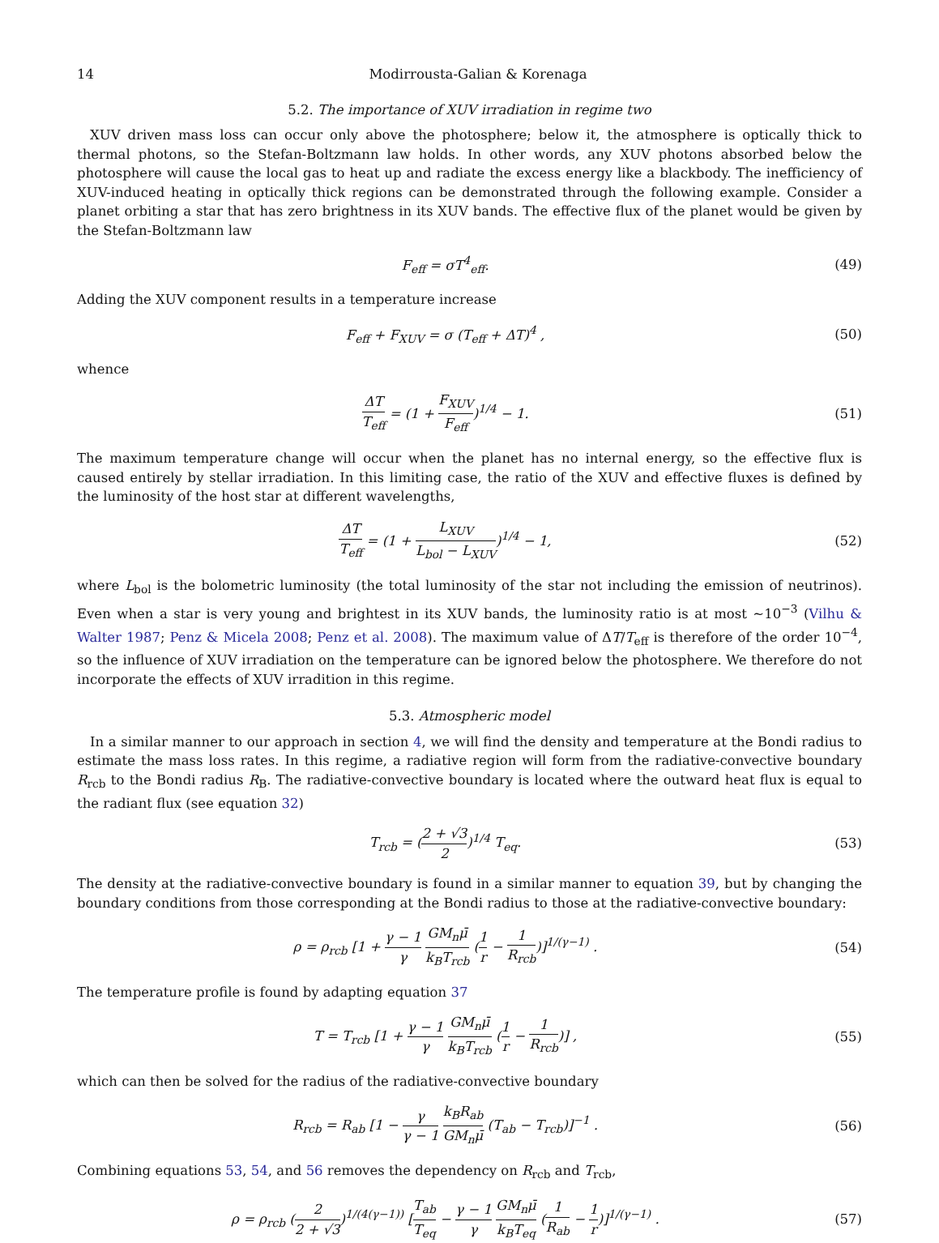14 Modirrousta-Galian & Korenaga
5.2. The importance of XUV irradiation in regime two
XUV driven mass loss can occur only above the photosphere; below it, the atmosphere is optically thick to thermal photons, so the Stefan-Boltzmann law holds. In other words, any XUV photons absorbed below the photosphere will cause the local gas to heat up and radiate the excess energy like a blackbody. The inefficiency of XUV-induced heating in optically thick regions can be demonstrated through the following example. Consider a planet orbiting a star that has zero brightness in its XUV bands. The effective flux of the planet would be given by the Stefan-Boltzmann law
F<sub>eff</sub> = σT<sup>4</sup><sub>eff</sub>. (49)
Adding the XUV component results in a temperature increase
F<sub>eff</sub> + F<sub>XUV</sub> = σ (T<sub>eff</sub> + ΔT)<sup>4</sup> , (50)
whence
ΔT T<sub>eff</sub> = (1 + F<sub>XUV</sub> F<sub>eff</sub>)<sup>1/4</sup> − 1.
(51)
The maximum temperature change will occur when the planet has no internal energy, so the effective flux is caused entirely by stellar irradiation. In this limiting case, the ratio of the XUV and effective fluxes is defined by the luminosity of the host star at different wavelengths,
ΔT T<sub>eff</sub> = (1 + L<sub>XUV</sub> L<sub>bol</sub> − L<sub>XUV</sub>)<sup>1/4</sup> − 1,
(52)
where L<sub>bol</sub> is the bolometric luminosity (the total luminosity of the star not including the emission of neutrinos). Even when a star is very young and brightest in its XUV bands, the luminosity ratio is at most ∼10<sup>−3</sup> (Vilhu & Walter 1987; Penz & Micela 2008; Penz et al. 2008). The maximum value of ΔT/T<sub>eff</sub> is therefore of the order 10<sup>−4</sup>, so the influence of XUV irradiation on the temperature can be ignored below the photosphere. We therefore do not incorporate the effects of XUV irradition in this regime.
5.3. Atmospheric model
In a similar manner to our approach in section 4, we will find the density and temperature at the Bondi radius to estimate the mass loss rates. In this regime, a radiative region will form from the radiative-convective boundary R<sub>rcb</sub> to the Bondi radius R<sub>B</sub>. The radiative-convective boundary is located where the outward heat flux is equal to the radiant flux (see equation 32)
T<sub>rcb</sub> = (2 + √3 2)<sup>1/4</sup> T<sub>eq</sub>. (53)
The density at the radiative-convective boundary is found in a similar manner to equation 39, but by changing the boundary conditions from those corresponding at the Bondi radius to those at the radiative-convective boundary:
ρ = ρ<sub>rcb</sub> [1 + γ − 1 γ GM<sub>n</sub>μ̄ k<sub>B</sub>T<sub>rcb</sub> (1 r − 1 R<sub>rcb</sub>)]<sup>1/(γ−1)</sup> .
(54)
The temperature profile is found by adapting equation 37
T = T<sub>rcb</sub> [1 + γ − 1 γ GM<sub>n</sub>μ̄ k<sub>B</sub>T<sub>rcb</sub> (1 r − 1 R<sub>rcb</sub>)] ,
(55)
which can then be solved for the radius of the radiative-convective boundary
R<sub>rcb</sub> = R<sub>ab</sub> [1 − γ γ − 1 k<sub>B</sub>R<sub>ab</sub> GM<sub>n</sub>μ̄ (T<sub>ab</sub> − T<sub>rcb</sub>)]<sup>−1</sup> .
(56)
Combining equations 53, 54, and 56 removes the dependency on R<sub>rcb</sub> and T<sub>rcb</sub>,
ρ = ρ<sub>rcb</sub> (2 2 + √3)<sup>1/(4(γ−1))</sup> [T<sub>ab</sub> T<sub>eq</sub> − γ − 1 γ GM<sub>n</sub>μ̄ k<sub>B</sub>T<sub>eq</sub> (1 R<sub>ab</sub> − 1 r)]<sup>1/(γ−1)</sup> .
(57)